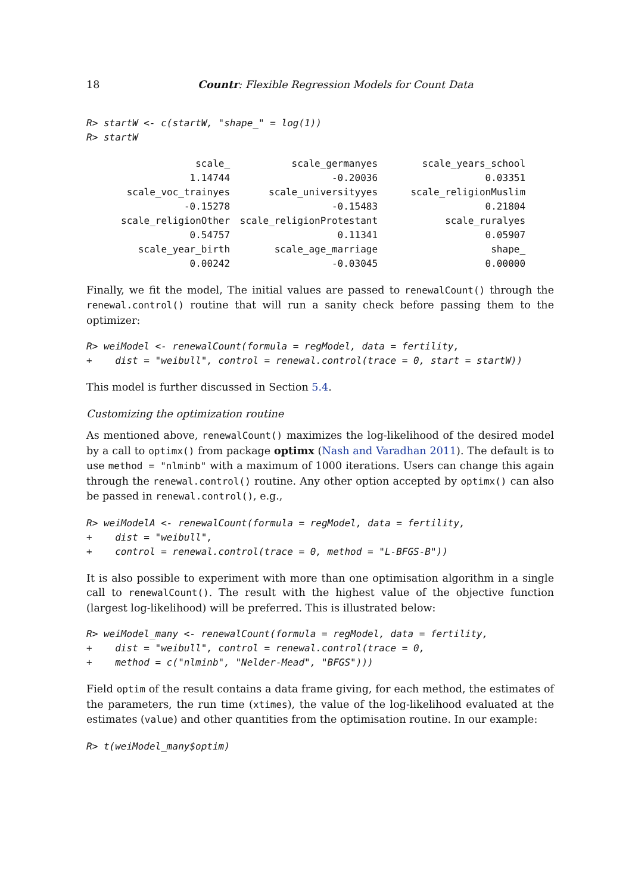18 Countr: Flexible Regression Models for Count Data
R> startW <- c(startW, "shape_" = log(1))
R> startW
| scale_ | scale_germanyes | scale_years_school |
| 1.14744 | -0.20036 | 0.03351 |
| scale_voc_trainyes | scale_universityyes | scale_religionMuslim |
| -0.15278 | -0.15483 | 0.21804 |
| scale_religionOther | scale_religionProtestant | scale_ruralyes |
| 0.54757 | 0.11341 | 0.05907 |
| scale_year_birth | scale_age_marriage | shape_ |
| 0.00242 | -0.03045 | 0.00000 |
Finally, we fit the model, The initial values are passed to renewalCount() through the renewal.control() routine that will run a sanity check before passing them to the optimizer:
R> weiModel <- renewalCount(formula = regModel, data = fertility,
+    dist = "weibull", control = renewal.control(trace = 0, start = startW))
This model is further discussed in Section 5.4.
Customizing the optimization routine
As mentioned above, renewalCount() maximizes the log-likelihood of the desired model by a call to optimx() from package optimx (Nash and Varadhan 2011). The default is to use method = "nlminb" with a maximum of 1000 iterations. Users can change this again through the renewal.control() routine. Any other option accepted by optimx() can also be passed in renewal.control(), e.g.,
R> weiModelA <- renewalCount(formula = regModel, data = fertility,
+    dist = "weibull",
+    control = renewal.control(trace = 0, method = "L-BFGS-B"))
It is also possible to experiment with more than one optimisation algorithm in a single call to renewalCount(). The result with the highest value of the objective function (largest log-likelihood) will be preferred. This is illustrated below:
R> weiModel_many <- renewalCount(formula = regModel, data = fertility,
+    dist = "weibull", control = renewal.control(trace = 0,
+    method = c("nlminb", "Nelder-Mead", "BFGS")))
Field optim of the result contains a data frame giving, for each method, the estimates of the parameters, the run time (xtimes), the value of the log-likelihood evaluated at the estimates (value) and other quantities from the optimisation routine. In our example:
R> t(weiModel_many$optim)